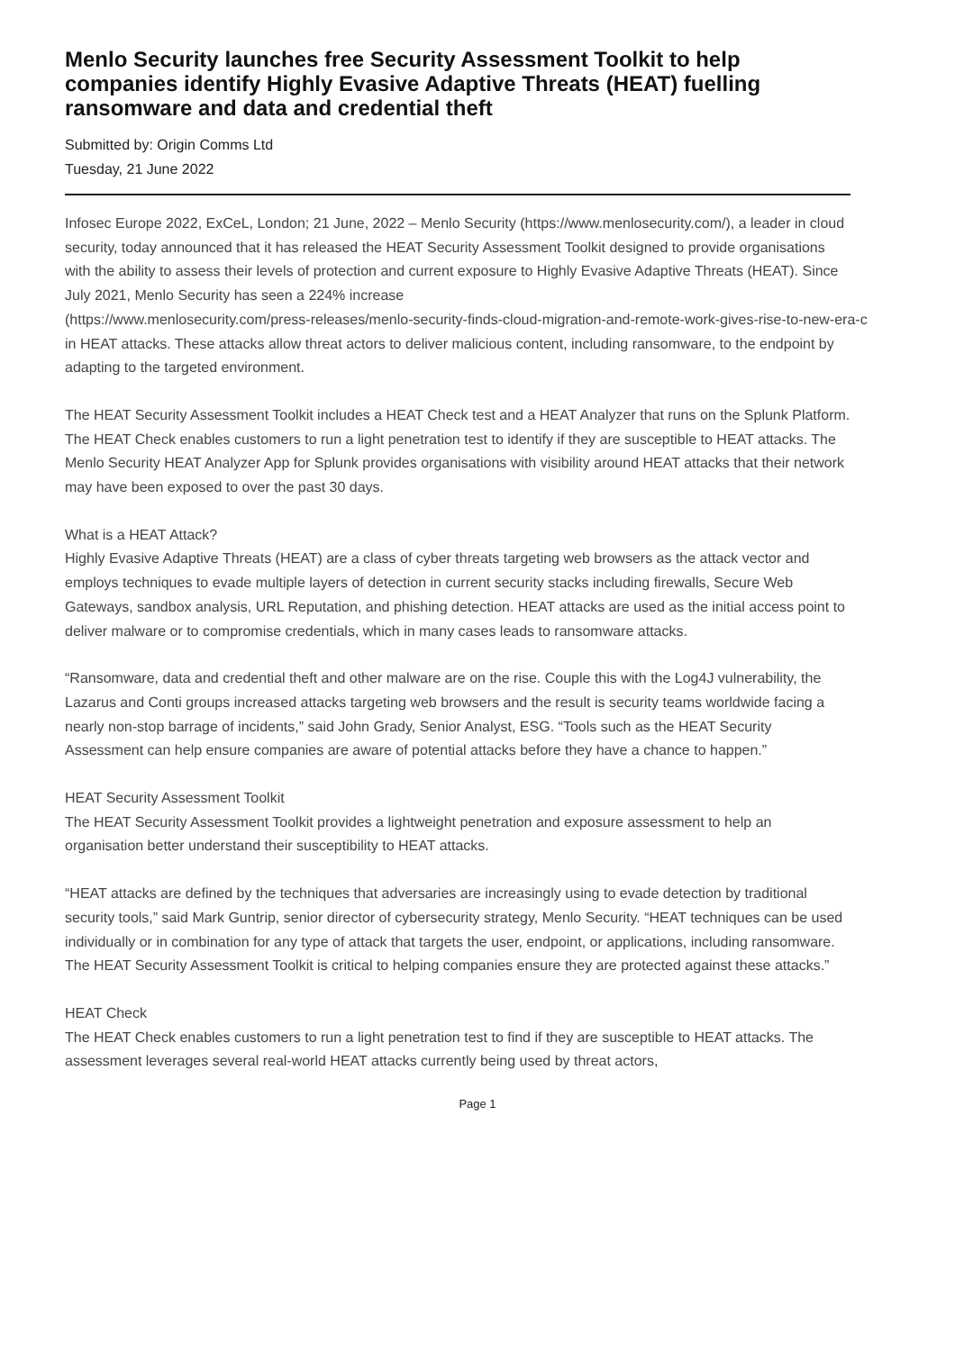Menlo Security launches free Security Assessment Toolkit to help companies identify Highly Evasive Adaptive Threats (HEAT) fuelling ransomware and data and credential theft
Submitted by: Origin Comms Ltd
Tuesday, 21 June 2022
Infosec Europe 2022, ExCeL, London; 21 June, 2022 – Menlo Security (https://www.menlosecurity.com/), a leader in cloud security, today announced that it has released the HEAT Security Assessment Toolkit designed to provide organisations with the ability to assess their levels of protection and current exposure to Highly Evasive Adaptive Threats (HEAT). Since July 2021, Menlo Security has seen a 224% increase
(https://www.menlosecurity.com/press-releases/menlo-security-finds-cloud-migration-and-remote-work-gives-rise-to-new-era-c
in HEAT attacks. These attacks allow threat actors to deliver malicious content, including ransomware, to the endpoint by adapting to the targeted environment.
The HEAT Security Assessment Toolkit includes a HEAT Check test and a HEAT Analyzer that runs on the Splunk Platform. The HEAT Check enables customers to run a light penetration test to identify if they are susceptible to HEAT attacks. The Menlo Security HEAT Analyzer App for Splunk provides organisations with visibility around HEAT attacks that their network may have been exposed to over the past 30 days.
What is a HEAT Attack?
Highly Evasive Adaptive Threats (HEAT) are a class of cyber threats targeting web browsers as the attack vector and employs techniques to evade multiple layers of detection in current security stacks including firewalls, Secure Web Gateways, sandbox analysis, URL Reputation, and phishing detection. HEAT attacks are used as the initial access point to deliver malware or to compromise credentials, which in many cases leads to ransomware attacks.
“Ransomware, data and credential theft and other malware are on the rise. Couple this with the Log4J vulnerability, the Lazarus and Conti groups increased attacks targeting web browsers and the result is security teams worldwide facing a nearly non-stop barrage of incidents,” said John Grady, Senior Analyst, ESG. “Tools such as the HEAT Security Assessment can help ensure companies are aware of potential attacks before they have a chance to happen.”
HEAT Security Assessment Toolkit
The HEAT Security Assessment Toolkit provides a lightweight penetration and exposure assessment to help an organisation better understand their susceptibility to HEAT attacks.
“HEAT attacks are defined by the techniques that adversaries are increasingly using to evade detection by traditional security tools,” said Mark Guntrip, senior director of cybersecurity strategy, Menlo Security. “HEAT techniques can be used individually or in combination for any type of attack that targets the user, endpoint, or applications, including ransomware. The HEAT Security Assessment Toolkit is critical to helping companies ensure they are protected against these attacks.”
HEAT Check
The HEAT Check enables customers to run a light penetration test to find if they are susceptible to HEAT attacks. The assessment leverages several real-world HEAT attacks currently being used by threat actors,
Page 1